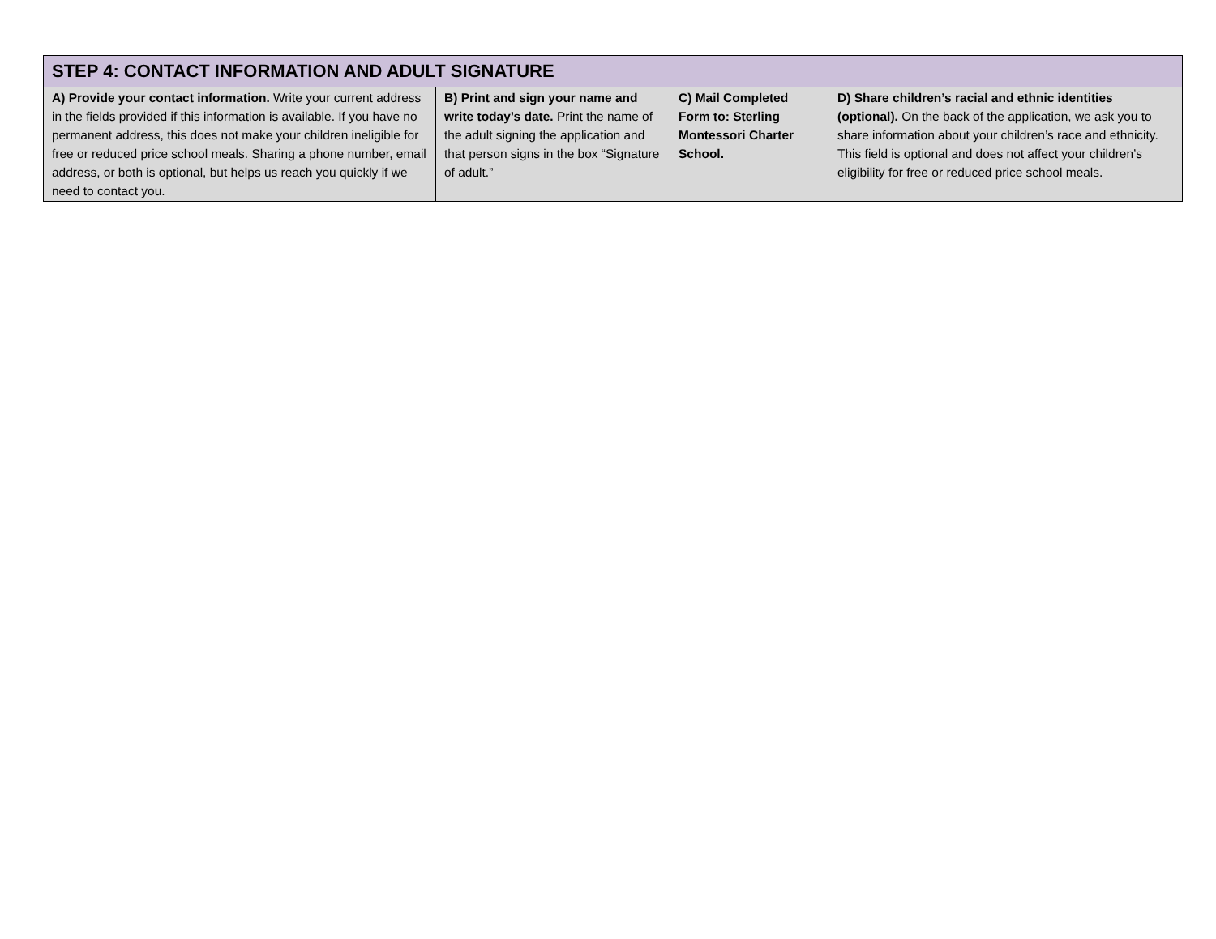| STEP 4: CONTACT INFORMATION AND ADULT SIGNATURE | | | |
| --- | --- | --- | --- |
| A) Provide your contact information. Write your current address in the fields provided if this information is available. If you have no permanent address, this does not make your children ineligible for free or reduced price school meals. Sharing a phone number, email address, or both is optional, but helps us reach you quickly if we need to contact you. | B) Print and sign your name and write today’s date. Print the name of the adult signing the application and that person signs in the box “Signature of adult.” | C) Mail Completed Form to: Sterling Montessori Charter School. | D) Share children’s racial and ethnic identities (optional). On the back of the application, we ask you to share information about your children’s race and ethnicity. This field is optional and does not affect your children’s eligibility for free or reduced price school meals. |